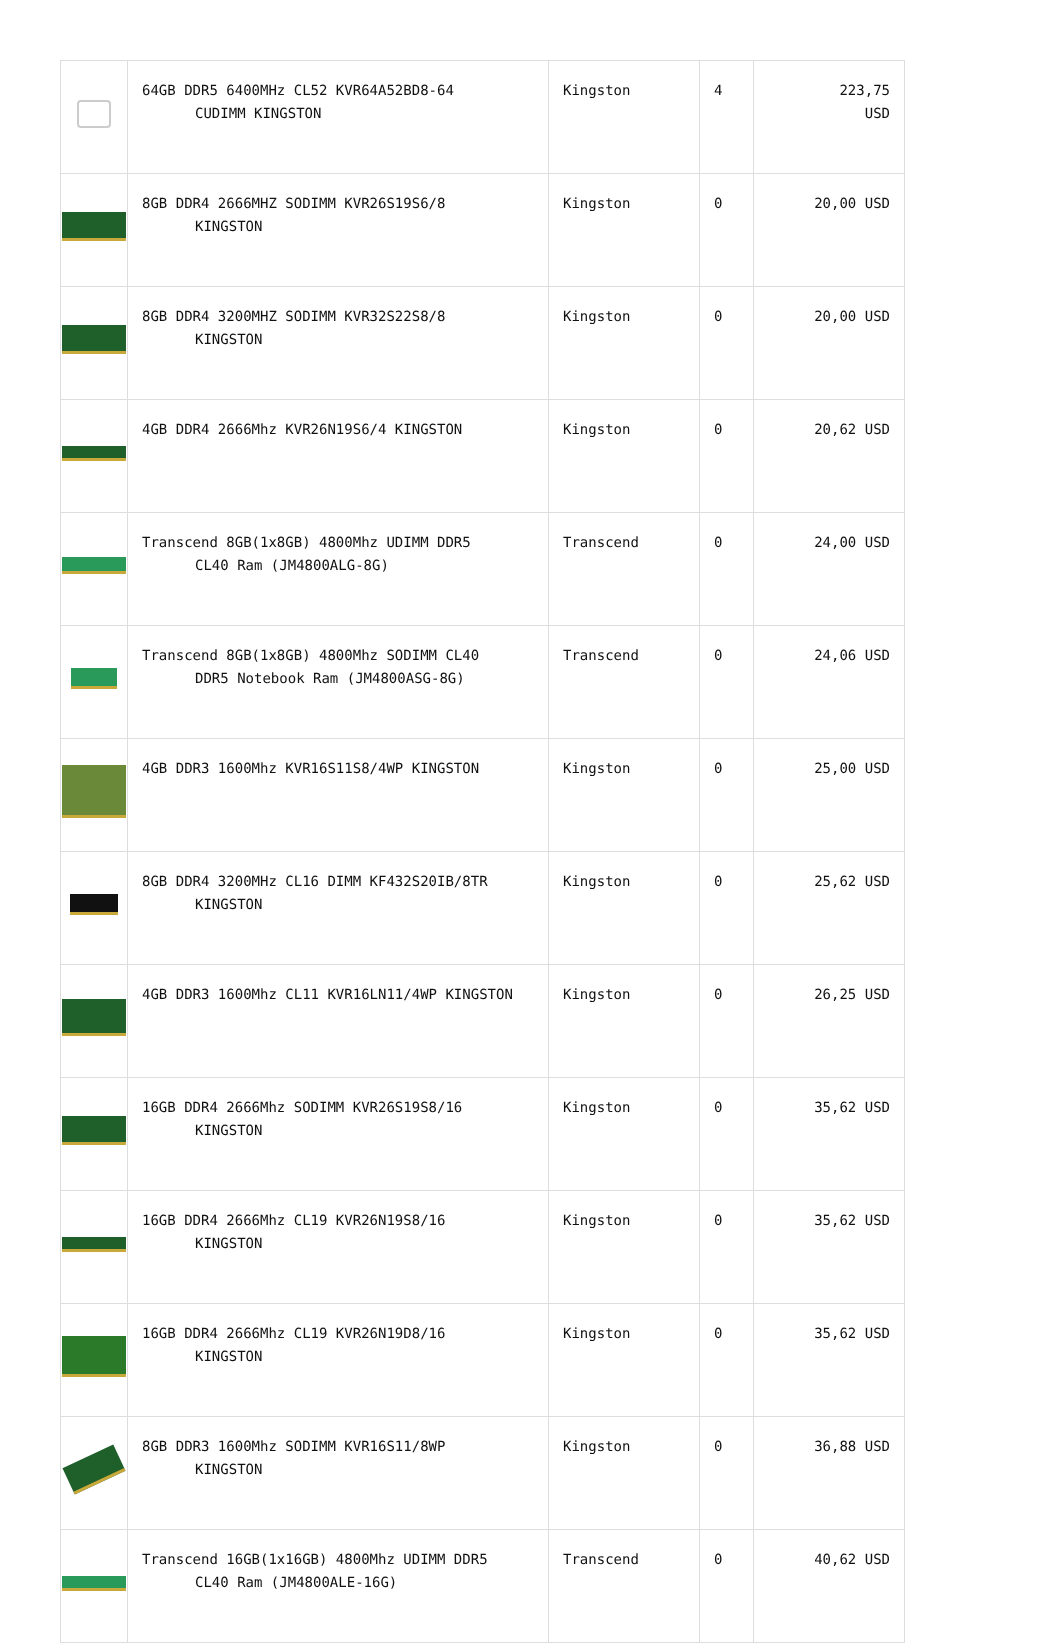| | 64GB DDR5 6400MHz CL52 KVR64A52BD8-64 CUDIMM KINGSTON | Kingston | 4 | 223,75 USD |
| | 8GB DDR4 2666MHZ SODIMM KVR26S19S6/8 KINGSTON | Kingston | 0 | 20,00 USD |
| | 8GB DDR4 3200MHZ SODIMM KVR32S22S8/8 KINGSTON | Kingston | 0 | 20,00 USD |
| | 4GB DDR4 2666Mhz KVR26N19S6/4 KINGSTON | Kingston | 0 | 20,62 USD |
| | Transcend 8GB(1x8GB) 4800Mhz UDIMM DDR5 CL40 Ram (JM4800ALG-8G) | Transcend | 0 | 24,00 USD |
| | Transcend 8GB(1x8GB) 4800Mhz SODIMM CL40 DDR5 Notebook Ram (JM4800ASG-8G) | Transcend | 0 | 24,06 USD |
| | 4GB DDR3 1600Mhz KVR16S11S8/4WP KINGSTON | Kingston | 0 | 25,00 USD |
| | 8GB DDR4 3200MHz CL16 DIMM KF432S20IB/8TR KINGSTON | Kingston | 0 | 25,62 USD |
| | 4GB DDR3 1600Mhz CL11 KVR16LN11/4WP KINGSTON | Kingston | 0 | 26,25 USD |
| | 16GB DDR4 2666Mhz SODIMM KVR26S19S8/16 KINGSTON | Kingston | 0 | 35,62 USD |
| | 16GB DDR4 2666Mhz CL19 KVR26N19S8/16 KINGSTON | Kingston | 0 | 35,62 USD |
| | 16GB DDR4 2666Mhz CL19 KVR26N19D8/16 KINGSTON | Kingston | 0 | 35,62 USD |
| | 8GB DDR3 1600Mhz SODIMM KVR16S11/8WP KINGSTON | Kingston | 0 | 36,88 USD |
| | Transcend 16GB(1x16GB) 4800Mhz UDIMM DDR5 CL40 Ram (JM4800ALE-16G) | Transcend | 0 | 40,62 USD |